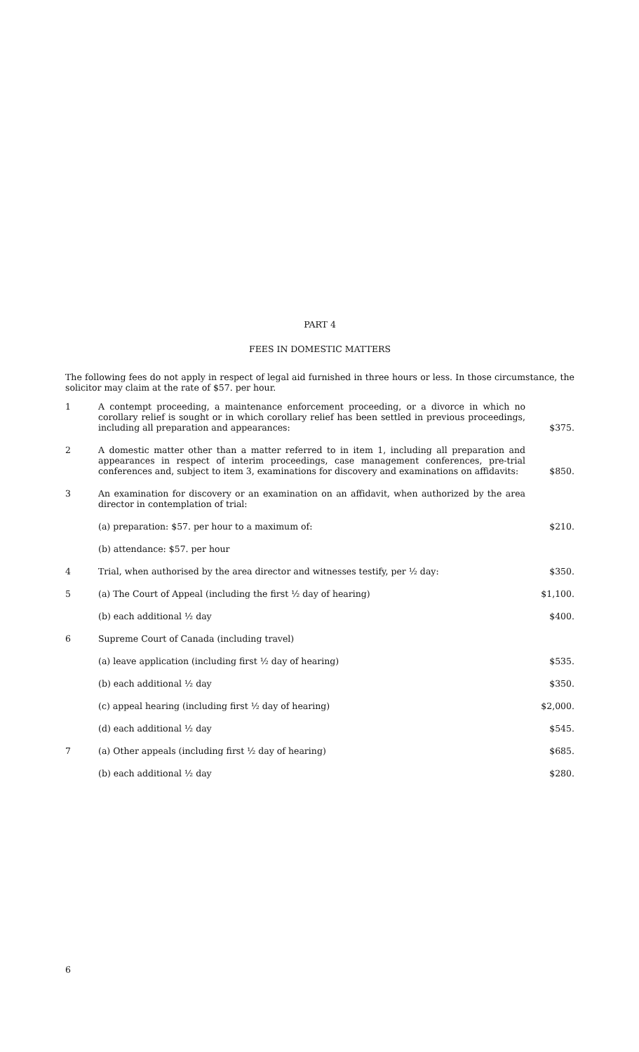PART 4
FEES IN DOMESTIC MATTERS
The following fees do not apply in respect of legal aid furnished in three hours or less. In those circumstance, the solicitor may claim at the rate of $57. per hour.
| 1 | A contempt proceeding, a maintenance enforcement proceeding, or a divorce in which no corollary relief is sought or in which corollary relief has been settled in previous proceedings, including all preparation and appearances: | $375. |
| 2 | A domestic matter other than a matter referred to in item 1, including all preparation and appearances in respect of interim proceedings, case management conferences, pre-trial conferences and, subject to item 3, examinations for discovery and examinations on affidavits: | $850. |
| 3 | An examination for discovery or an examination on an affidavit, when authorized by the area director in contemplation of trial: | |
| | (a) preparation: $57. per hour to a maximum of: | $210. |
| | (b) attendance: $57. per hour | |
| 4 | Trial, when authorised by the area director and witnesses testify, per ½ day: | $350. |
| 5 | (a) The Court of Appeal (including the first ½ day of hearing) | $1,100. |
| | (b) each additional ½ day | $400. |
| 6 | Supreme Court of Canada (including travel) | |
| | (a) leave application (including first ½ day of hearing) | $535. |
| | (b) each additional ½ day | $350. |
| | (c) appeal hearing (including first ½ day of hearing) | $2,000. |
| | (d) each additional ½ day | $545. |
| 7 | (a) Other appeals (including first ½ day of hearing) | $685. |
| | (b) each additional ½ day | $280. |
6